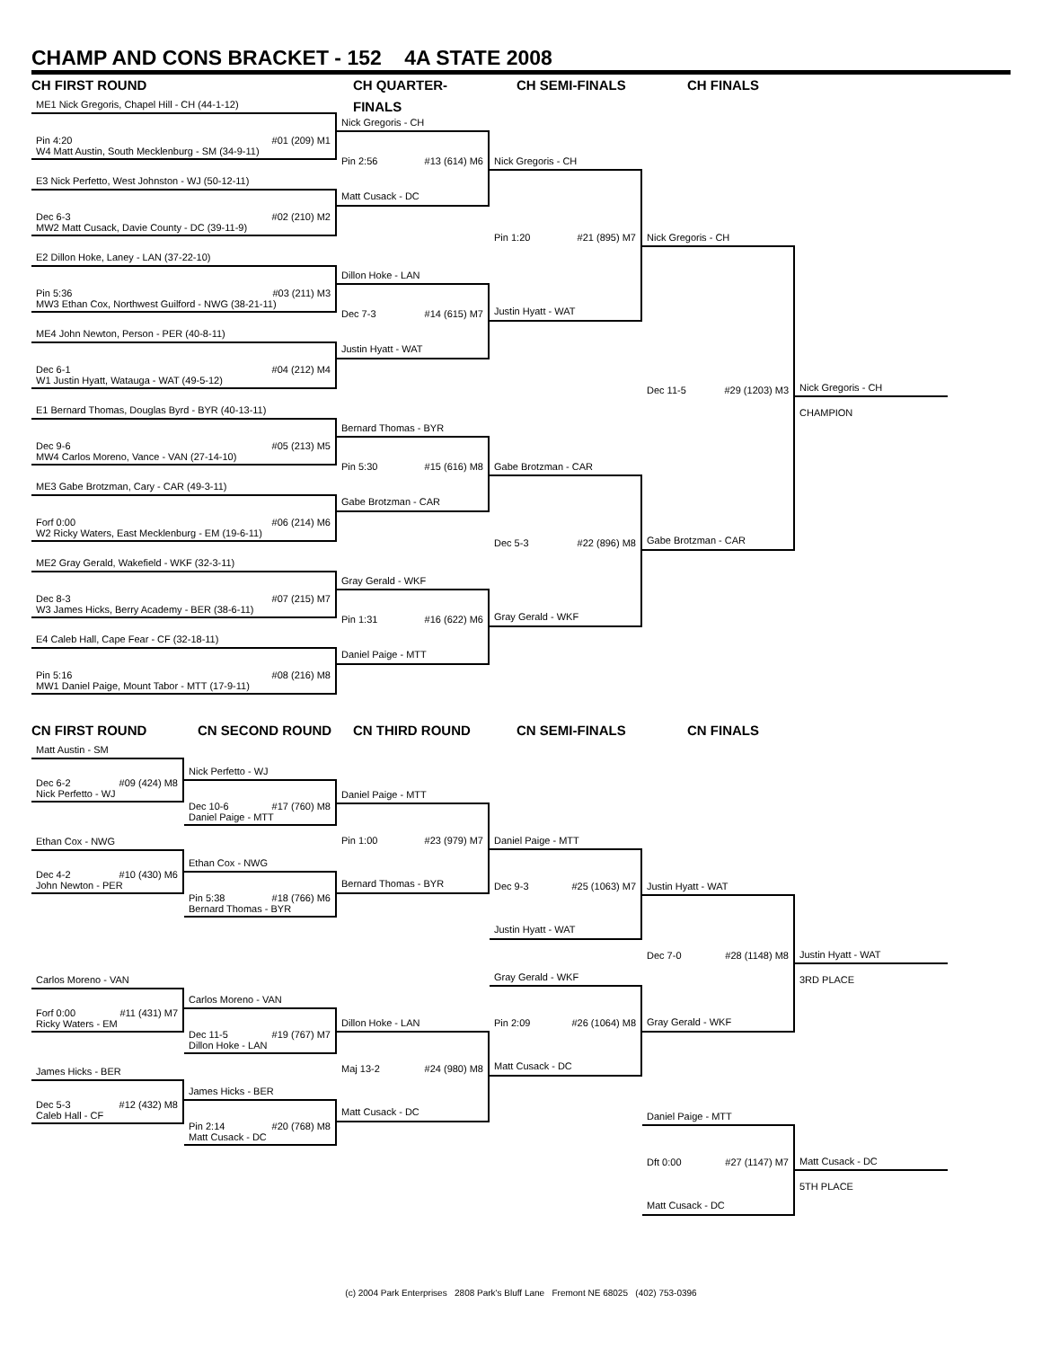CHAMP AND CONS BRACKET - 152 4A STATE 2008
CH FIRST ROUND
ME1 Nick Gregoris, Chapel Hill - CH (44-1-12)
Pin 4:20 #01 (209) M1
W4 Matt Austin, South Mecklenburg - SM (34-9-11)
E3 Nick Perfetto, West Johnston - WJ (50-12-11)
Dec 6-3 #02 (210) M2
MW2 Matt Cusack, Davie County - DC (39-11-9)
E2 Dillon Hoke, Laney - LAN (37-22-10)
Pin 5:36 #03 (211) M3
MW3 Ethan Cox, Northwest Guilford - NWG (38-21-11)
ME4 John Newton, Person - PER (40-8-11)
Dec 6-1 #04 (212) M4
W1 Justin Hyatt, Watauga - WAT (49-5-12)
E1 Bernard Thomas, Douglas Byrd - BYR (40-13-11)
Dec 9-6 #05 (213) M5
MW4 Carlos Moreno, Vance - VAN (27-14-10)
ME3 Gabe Brotzman, Cary - CAR (49-3-11)
Forf 0:00 #06 (214) M6
W2 Ricky Waters, East Mecklenburg - EM (19-6-11)
ME2 Gray Gerald, Wakefield - WKF (32-3-11)
Dec 8-3 #07 (215) M7
W3 James Hicks, Berry Academy - BER (38-6-11)
E4 Caleb Hall, Cape Fear - CF (32-18-11)
Pin 5:16 #08 (216) M8
MW1 Daniel Paige, Mount Tabor - MTT (17-9-11)
CH QUARTER-FINALS
Nick Gregoris - CH
Pin 2:56 #13 (614) M6
Matt Cusack - DC
Dillon Hoke - LAN
Dec 7-3 #14 (615) M7
Justin Hyatt - WAT
Bernard Thomas - BYR
Pin 5:30 #15 (616) M8
Gabe Brotzman - CAR
Gray Gerald - WKF
Pin 1:31 #16 (622) M6
Daniel Paige - MTT
CH SEMI-FINALS
Nick Gregoris - CH
Pin 1:20 #21 (895) M7
Justin Hyatt - WAT
Gabe Brotzman - CAR
Dec 5-3 #22 (896) M8
Gray Gerald - WKF
CH FINALS
Nick Gregoris - CH
Dec 11-5 #29 (1203) M3
Gabe Brotzman - CAR
Nick Gregoris - CH
CHAMPION
CN FIRST ROUND
Matt Austin - SM
Dec 6-2 #09 (424) M8
Nick Perfetto - WJ
Ethan Cox - NWG
Dec 4-2 #10 (430) M6
John Newton - PER
Carlos Moreno - VAN
Forf 0:00 #11 (431) M7
Ricky Waters - EM
James Hicks - BER
Dec 5-3 #12 (432) M8
Caleb Hall - CF
CN SECOND ROUND
Nick Perfetto - WJ
Dec 10-6 #17 (760) M8
Daniel Paige - MTT
Ethan Cox - NWG
Pin 5:38 #18 (766) M6
Bernard Thomas - BYR
Carlos Moreno - VAN
Dec 11-5 #19 (767) M7
Dillon Hoke - LAN
James Hicks - BER
Pin 2:14 #20 (768) M8
Matt Cusack - DC
CN THIRD ROUND
Daniel Paige - MTT
Pin 1:00 #23 (979) M7
Bernard Thomas - BYR
Dillon Hoke - LAN
Maj 13-2 #24 (980) M8
Matt Cusack - DC
CN SEMI-FINALS
Daniel Paige - MTT
Dec 9-3 #25 (1063) M7
Justin Hyatt - WAT
Gray Gerald - WKF
Pin 2:09 #26 (1064) M8
Matt Cusack - DC
CN FINALS
Justin Hyatt - WAT
Dec 7-0 #28 (1148) M8
Gray Gerald - WKF
Daniel Paige - MTT
Dft 0:00 #27 (1147) M7
Matt Cusack - DC
Justin Hyatt - WAT
3RD PLACE
Matt Cusack - DC
5TH PLACE
(c) 2004 Park Enterprises 2808 Park's Bluff Lane Fremont NE 68025 (402) 753-0396